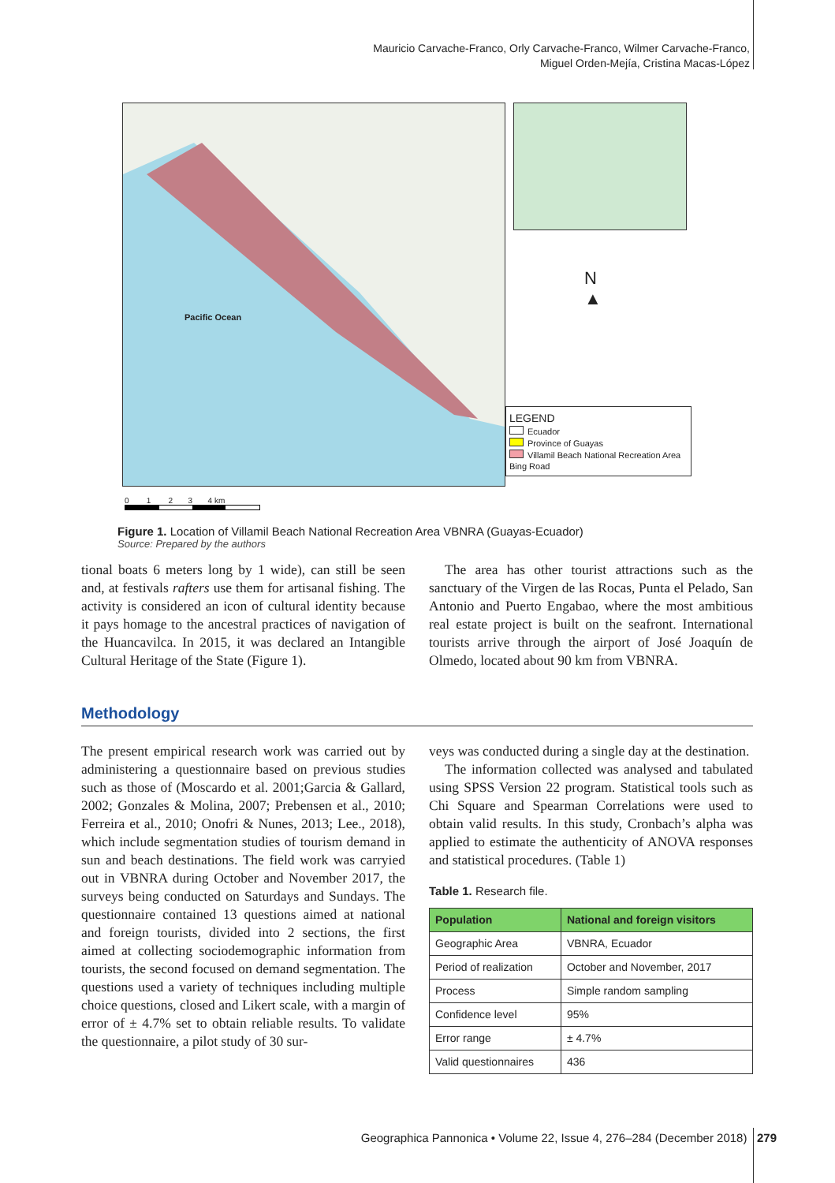Mauricio Carvache-Franco, Orly Carvache-Franco, Wilmer Carvache-Franco,
Miguel Orden-Mejía, Cristina Macas-López
Pacific Ocean
N
▲
LEGEND
Ecuador
Province of Guayas
Villamil Beach National Recreation Area
Bing Road
0 1 2 3 4 km
Figure 1. Location of Villamil Beach National Recreation Area VBNRA (Guayas-Ecuador)
Source: Prepared by the authors
tional boats 6 meters long by 1 wide), can still be seen and, at festivals rafters use them for artisanal fishing. The activity is considered an icon of cultural identity because it pays homage to the ancestral practices of navigation of the Huancavilca. In 2015, it was declared an Intangible Cultural Heritage of the State (Figure 1).
The area has other tourist attractions such as the sanctuary of the Virgen de las Rocas, Punta el Pelado, San Antonio and Puerto Engabao, where the most ambitious real estate project is built on the seafront. International tourists arrive through the airport of José Joaquín de Olmedo, located about 90 km from VBNRA.
Methodology
The present empirical research work was carried out by administering a questionnaire based on previous studies such as those of (Moscardo et al. 2001;Garcia & Gallard, 2002; Gonzales & Molina, 2007; Prebensen et al., 2010; Ferreira et al., 2010; Onofri & Nunes, 2013; Lee., 2018), which include segmentation studies of tourism demand in sun and beach destinations. The field work was carryied out in VBNRA during October and November 2017, the surveys being conducted on Saturdays and Sundays. The questionnaire contained 13 questions aimed at national and foreign tourists, divided into 2 sections, the first aimed at collecting sociodemographic information from tourists, the second focused on demand segmentation. The questions used a variety of techniques including multiple choice questions, closed and Likert scale, with a margin of error of ± 4.7% set to obtain reliable results. To validate the questionnaire, a pilot study of 30 sur-
veys was conducted during a single day at the destination.
The information collected was analysed and tabulated using SPSS Version 22 program. Statistical tools such as Chi Square and Spearman Correlations were used to obtain valid results. In this study, Cronbach’s alpha was applied to estimate the authenticity of ANOVA responses and statistical procedures. (Table 1)
Table 1. Research file.
| Population | National and foreign visitors |
| --- | --- |
| Geographic Area | VBNRA, Ecuador |
| Period of realization | October and November, 2017 |
| Process | Simple random sampling |
| Confidence level | 95% |
| Error range | ± 4.7% |
| Valid questionnaires | 436 |
Geographica Pannonica • Volume 22, Issue 4, 276–284 (December 2018) 279